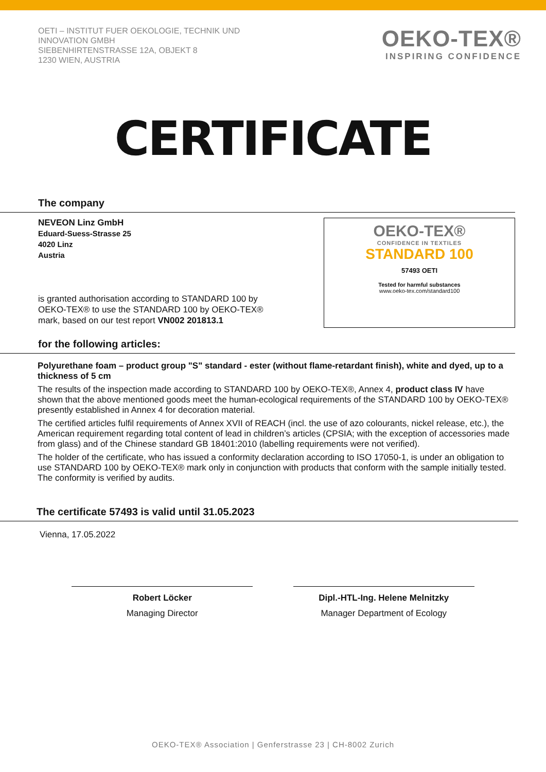OETI – INSTITUT FUER OEKOLOGIE, TECHNIK UND
INNOVATION GMBH
SIEBENHIRTENSTRASSE 12A, OBJEKT 8
1230 WIEN, AUSTRIA
OEKO-TEX®
INSPIRING CONFIDENCE
CERTIFICATE
The company
NEVEON Linz GmbH
Eduard-Suess-Strasse 25
4020 Linz
Austria
is granted authorisation according to STANDARD 100 by
OEKO-TEX® to use the STANDARD 100 by OEKO-TEX®
mark, based on our test report VN002 201813.1
OEKO-TEX®
CONFIDENCE IN TEXTILES
STANDARD 100
57493 OETI
Tested for harmful substances
www.oeko-tex.com/standard100
for the following articles:
Polyurethane foam – product group "S" standard - ester (without flame-retardant finish), white and dyed, up to a thickness of 5 cm
The results of the inspection made according to STANDARD 100 by OEKO-TEX®, Annex 4, product class IV have shown that the above mentioned goods meet the human-ecological requirements of the STANDARD 100 by OEKO-TEX® presently established in Annex 4 for decoration material.
The certified articles fulfil requirements of Annex XVII of REACH (incl. the use of azo colourants, nickel release, etc.), the American requirement regarding total content of lead in children’s articles (CPSIA; with the exception of accessories made from glass) and of the Chinese standard GB 18401:2010 (labelling requirements were not verified).
The holder of the certificate, who has issued a conformity declaration according to ISO 17050-1, is under an obligation to use STANDARD 100 by OEKO-TEX® mark only in conjunction with products that conform with the sample initially tested. The conformity is verified by audits.
The certificate 57493 is valid until 31.05.2023
Vienna, 17.05.2022
Robert Löcker
Managing Director
Dipl.-HTL-Ing. Helene Melnitzky
Manager Department of Ecology
OEKO-TEX® Association | Genferstrasse 23 | CH-8002 Zurich